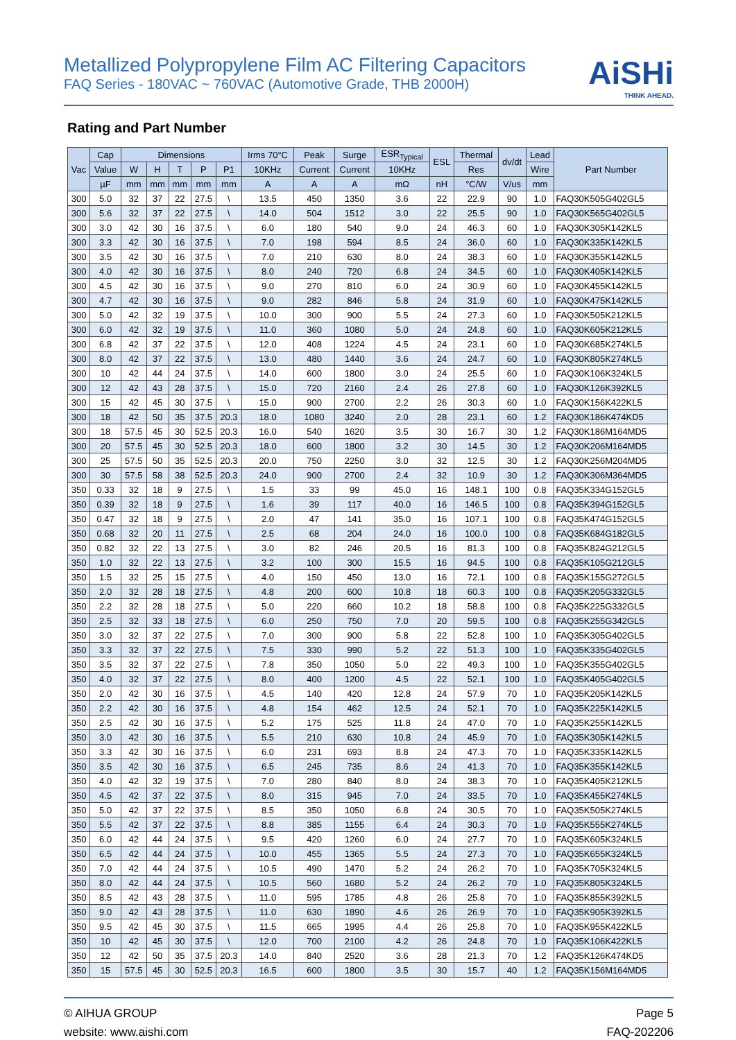Metallized Polypropylene Film AC Filtering Capacitors
FAQ Series - 180VAC ~ 760VAC (Automotive Grade, THB 2000H)
AiSHi
THINK AHEAD.
Rating and Part Number
| Vac | Cap | Dimensions | | | | | Irms 70°C | Peak | Surge | ESR<sub>Typical</sub> | ESL | Thermal | dv/dt | Lead | Part Number |
| --- | --- | --- | --- | --- | --- | --- | --- | --- | --- | --- | --- | --- | --- | --- | --- |
| | Value | W | H | T | P | P1 | 10KHz | Current | Current | 10KHz | | Res | | Wire | |
| | µF | mm | mm | mm | mm | mm | A | A | A | mΩ | nH | °C/W | V/us | mm | |
| 300 | 5.0 | 32 | 37 | 22 | 27.5 | \ | 13.5 | 450 | 1350 | 3.6 | 22 | 22.9 | 90 | 1.0 | FAQ30K505G402GL5 |
| 300 | 5.6 | 32 | 37 | 22 | 27.5 | \ | 14.0 | 504 | 1512 | 3.0 | 22 | 25.5 | 90 | 1.0 | FAQ30K565G402GL5 |
| 300 | 3.0 | 42 | 30 | 16 | 37.5 | \ | 6.0 | 180 | 540 | 9.0 | 24 | 46.3 | 60 | 1.0 | FAQ30K305K142KL5 |
| 300 | 3.3 | 42 | 30 | 16 | 37.5 | \ | 7.0 | 198 | 594 | 8.5 | 24 | 36.0 | 60 | 1.0 | FAQ30K335K142KL5 |
| 300 | 3.5 | 42 | 30 | 16 | 37.5 | \ | 7.0 | 210 | 630 | 8.0 | 24 | 38.3 | 60 | 1.0 | FAQ30K355K142KL5 |
| 300 | 4.0 | 42 | 30 | 16 | 37.5 | \ | 8.0 | 240 | 720 | 6.8 | 24 | 34.5 | 60 | 1.0 | FAQ30K405K142KL5 |
| 300 | 4.5 | 42 | 30 | 16 | 37.5 | \ | 9.0 | 270 | 810 | 6.0 | 24 | 30.9 | 60 | 1.0 | FAQ30K455K142KL5 |
| 300 | 4.7 | 42 | 30 | 16 | 37.5 | \ | 9.0 | 282 | 846 | 5.8 | 24 | 31.9 | 60 | 1.0 | FAQ30K475K142KL5 |
| 300 | 5.0 | 42 | 32 | 19 | 37.5 | \ | 10.0 | 300 | 900 | 5.5 | 24 | 27.3 | 60 | 1.0 | FAQ30K505K212KL5 |
| 300 | 6.0 | 42 | 32 | 19 | 37.5 | \ | 11.0 | 360 | 1080 | 5.0 | 24 | 24.8 | 60 | 1.0 | FAQ30K605K212KL5 |
| 300 | 6.8 | 42 | 37 | 22 | 37.5 | \ | 12.0 | 408 | 1224 | 4.5 | 24 | 23.1 | 60 | 1.0 | FAQ30K685K274KL5 |
| 300 | 8.0 | 42 | 37 | 22 | 37.5 | \ | 13.0 | 480 | 1440 | 3.6 | 24 | 24.7 | 60 | 1.0 | FAQ30K805K274KL5 |
| 300 | 10 | 42 | 44 | 24 | 37.5 | \ | 14.0 | 600 | 1800 | 3.0 | 24 | 25.5 | 60 | 1.0 | FAQ30K106K324KL5 |
| 300 | 12 | 42 | 43 | 28 | 37.5 | \ | 15.0 | 720 | 2160 | 2.4 | 26 | 27.8 | 60 | 1.0 | FAQ30K126K392KL5 |
| 300 | 15 | 42 | 45 | 30 | 37.5 | \ | 15.0 | 900 | 2700 | 2.2 | 26 | 30.3 | 60 | 1.0 | FAQ30K156K422KL5 |
| 300 | 18 | 42 | 50 | 35 | 37.5 | 20.3 | 18.0 | 1080 | 3240 | 2.0 | 28 | 23.1 | 60 | 1.2 | FAQ30K186K474KD5 |
| 300 | 18 | 57.5 | 45 | 30 | 52.5 | 20.3 | 16.0 | 540 | 1620 | 3.5 | 30 | 16.7 | 30 | 1.2 | FAQ30K186M164MD5 |
| 300 | 20 | 57.5 | 45 | 30 | 52.5 | 20.3 | 18.0 | 600 | 1800 | 3.2 | 30 | 14.5 | 30 | 1.2 | FAQ30K206M164MD5 |
| 300 | 25 | 57.5 | 50 | 35 | 52.5 | 20.3 | 20.0 | 750 | 2250 | 3.0 | 32 | 12.5 | 30 | 1.2 | FAQ30K256M204MD5 |
| 300 | 30 | 57.5 | 58 | 38 | 52.5 | 20.3 | 24.0 | 900 | 2700 | 2.4 | 32 | 10.9 | 30 | 1.2 | FAQ30K306M364MD5 |
| 350 | 0.33 | 32 | 18 | 9 | 27.5 | \ | 1.5 | 33 | 99 | 45.0 | 16 | 148.1 | 100 | 0.8 | FAQ35K334G152GL5 |
| 350 | 0.39 | 32 | 18 | 9 | 27.5 | \ | 1.6 | 39 | 117 | 40.0 | 16 | 146.5 | 100 | 0.8 | FAQ35K394G152GL5 |
| 350 | 0.47 | 32 | 18 | 9 | 27.5 | \ | 2.0 | 47 | 141 | 35.0 | 16 | 107.1 | 100 | 0.8 | FAQ35K474G152GL5 |
| 350 | 0.68 | 32 | 20 | 11 | 27.5 | \ | 2.5 | 68 | 204 | 24.0 | 16 | 100.0 | 100 | 0.8 | FAQ35K684G182GL5 |
| 350 | 0.82 | 32 | 22 | 13 | 27.5 | \ | 3.0 | 82 | 246 | 20.5 | 16 | 81.3 | 100 | 0.8 | FAQ35K824G212GL5 |
| 350 | 1.0 | 32 | 22 | 13 | 27.5 | \ | 3.2 | 100 | 300 | 15.5 | 16 | 94.5 | 100 | 0.8 | FAQ35K105G212GL5 |
| 350 | 1.5 | 32 | 25 | 15 | 27.5 | \ | 4.0 | 150 | 450 | 13.0 | 16 | 72.1 | 100 | 0.8 | FAQ35K155G272GL5 |
| 350 | 2.0 | 32 | 28 | 18 | 27.5 | \ | 4.8 | 200 | 600 | 10.8 | 18 | 60.3 | 100 | 0.8 | FAQ35K205G332GL5 |
| 350 | 2.2 | 32 | 28 | 18 | 27.5 | \ | 5.0 | 220 | 660 | 10.2 | 18 | 58.8 | 100 | 0.8 | FAQ35K225G332GL5 |
| 350 | 2.5 | 32 | 33 | 18 | 27.5 | \ | 6.0 | 250 | 750 | 7.0 | 20 | 59.5 | 100 | 0.8 | FAQ35K255G342GL5 |
| 350 | 3.0 | 32 | 37 | 22 | 27.5 | \ | 7.0 | 300 | 900 | 5.8 | 22 | 52.8 | 100 | 1.0 | FAQ35K305G402GL5 |
| 350 | 3.3 | 32 | 37 | 22 | 27.5 | \ | 7.5 | 330 | 990 | 5.2 | 22 | 51.3 | 100 | 1.0 | FAQ35K335G402GL5 |
| 350 | 3.5 | 32 | 37 | 22 | 27.5 | \ | 7.8 | 350 | 1050 | 5.0 | 22 | 49.3 | 100 | 1.0 | FAQ35K355G402GL5 |
| 350 | 4.0 | 32 | 37 | 22 | 27.5 | \ | 8.0 | 400 | 1200 | 4.5 | 22 | 52.1 | 100 | 1.0 | FAQ35K405G402GL5 |
| 350 | 2.0 | 42 | 30 | 16 | 37.5 | \ | 4.5 | 140 | 420 | 12.8 | 24 | 57.9 | 70 | 1.0 | FAQ35K205K142KL5 |
| 350 | 2.2 | 42 | 30 | 16 | 37.5 | \ | 4.8 | 154 | 462 | 12.5 | 24 | 52.1 | 70 | 1.0 | FAQ35K225K142KL5 |
| 350 | 2.5 | 42 | 30 | 16 | 37.5 | \ | 5.2 | 175 | 525 | 11.8 | 24 | 47.0 | 70 | 1.0 | FAQ35K255K142KL5 |
| 350 | 3.0 | 42 | 30 | 16 | 37.5 | \ | 5.5 | 210 | 630 | 10.8 | 24 | 45.9 | 70 | 1.0 | FAQ35K305K142KL5 |
| 350 | 3.3 | 42 | 30 | 16 | 37.5 | \ | 6.0 | 231 | 693 | 8.8 | 24 | 47.3 | 70 | 1.0 | FAQ35K335K142KL5 |
| 350 | 3.5 | 42 | 30 | 16 | 37.5 | \ | 6.5 | 245 | 735 | 8.6 | 24 | 41.3 | 70 | 1.0 | FAQ35K355K142KL5 |
| 350 | 4.0 | 42 | 32 | 19 | 37.5 | \ | 7.0 | 280 | 840 | 8.0 | 24 | 38.3 | 70 | 1.0 | FAQ35K405K212KL5 |
| 350 | 4.5 | 42 | 37 | 22 | 37.5 | \ | 8.0 | 315 | 945 | 7.0 | 24 | 33.5 | 70 | 1.0 | FAQ35K455K274KL5 |
| 350 | 5.0 | 42 | 37 | 22 | 37.5 | \ | 8.5 | 350 | 1050 | 6.8 | 24 | 30.5 | 70 | 1.0 | FAQ35K505K274KL5 |
| 350 | 5.5 | 42 | 37 | 22 | 37.5 | \ | 8.8 | 385 | 1155 | 6.4 | 24 | 30.3 | 70 | 1.0 | FAQ35K555K274KL5 |
| 350 | 6.0 | 42 | 44 | 24 | 37.5 | \ | 9.5 | 420 | 1260 | 6.0 | 24 | 27.7 | 70 | 1.0 | FAQ35K605K324KL5 |
| 350 | 6.5 | 42 | 44 | 24 | 37.5 | \ | 10.0 | 455 | 1365 | 5.5 | 24 | 27.3 | 70 | 1.0 | FAQ35K655K324KL5 |
| 350 | 7.0 | 42 | 44 | 24 | 37.5 | \ | 10.5 | 490 | 1470 | 5.2 | 24 | 26.2 | 70 | 1.0 | FAQ35K705K324KL5 |
| 350 | 8.0 | 42 | 44 | 24 | 37.5 | \ | 10.5 | 560 | 1680 | 5.2 | 24 | 26.2 | 70 | 1.0 | FAQ35K805K324KL5 |
| 350 | 8.5 | 42 | 43 | 28 | 37.5 | \ | 11.0 | 595 | 1785 | 4.8 | 26 | 25.8 | 70 | 1.0 | FAQ35K855K392KL5 |
| 350 | 9.0 | 42 | 43 | 28 | 37.5 | \ | 11.0 | 630 | 1890 | 4.6 | 26 | 26.9 | 70 | 1.0 | FAQ35K905K392KL5 |
| 350 | 9.5 | 42 | 45 | 30 | 37.5 | \ | 11.5 | 665 | 1995 | 4.4 | 26 | 25.8 | 70 | 1.0 | FAQ35K955K422KL5 |
| 350 | 10 | 42 | 45 | 30 | 37.5 | \ | 12.0 | 700 | 2100 | 4.2 | 26 | 24.8 | 70 | 1.0 | FAQ35K106K422KL5 |
| 350 | 12 | 42 | 50 | 35 | 37.5 | 20.3 | 14.0 | 840 | 2520 | 3.6 | 28 | 21.3 | 70 | 1.2 | FAQ35K126K474KD5 |
| 350 | 15 | 57.5 | 45 | 30 | 52.5 | 20.3 | 16.5 | 600 | 1800 | 3.5 | 30 | 15.7 | 40 | 1.2 | FAQ35K156M164MD5 |
© AIHUA GROUP
website: www.aishi.com
Page 5
FAQ-202206